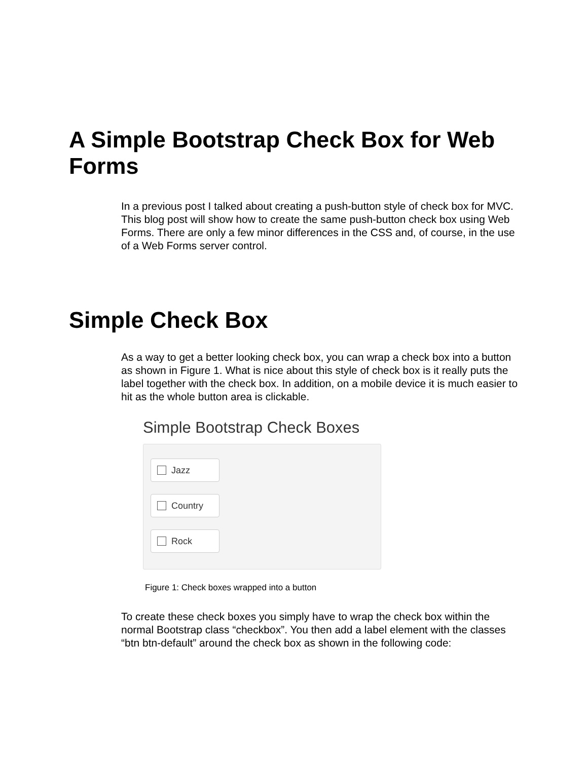A Simple Bootstrap Check Box for Web Forms
In a previous post I talked about creating a push-button style of check box for MVC. This blog post will show how to create the same push-button check box using Web Forms. There are only a few minor differences in the CSS and, of course, in the use of a Web Forms server control.
Simple Check Box
As a way to get a better looking check box, you can wrap a check box into a button as shown in Figure 1. What is nice about this style of check box is it really puts the label together with the check box. In addition, on a mobile device it is much easier to hit as the whole button area is clickable.
Simple Bootstrap Check Boxes
Jazz
Country
Rock
Figure 1: Check boxes wrapped into a button
To create these check boxes you simply have to wrap the check box within the normal Bootstrap class “checkbox”. You then add a label element with the classes “btn btn-default” around the check box as shown in the following code: